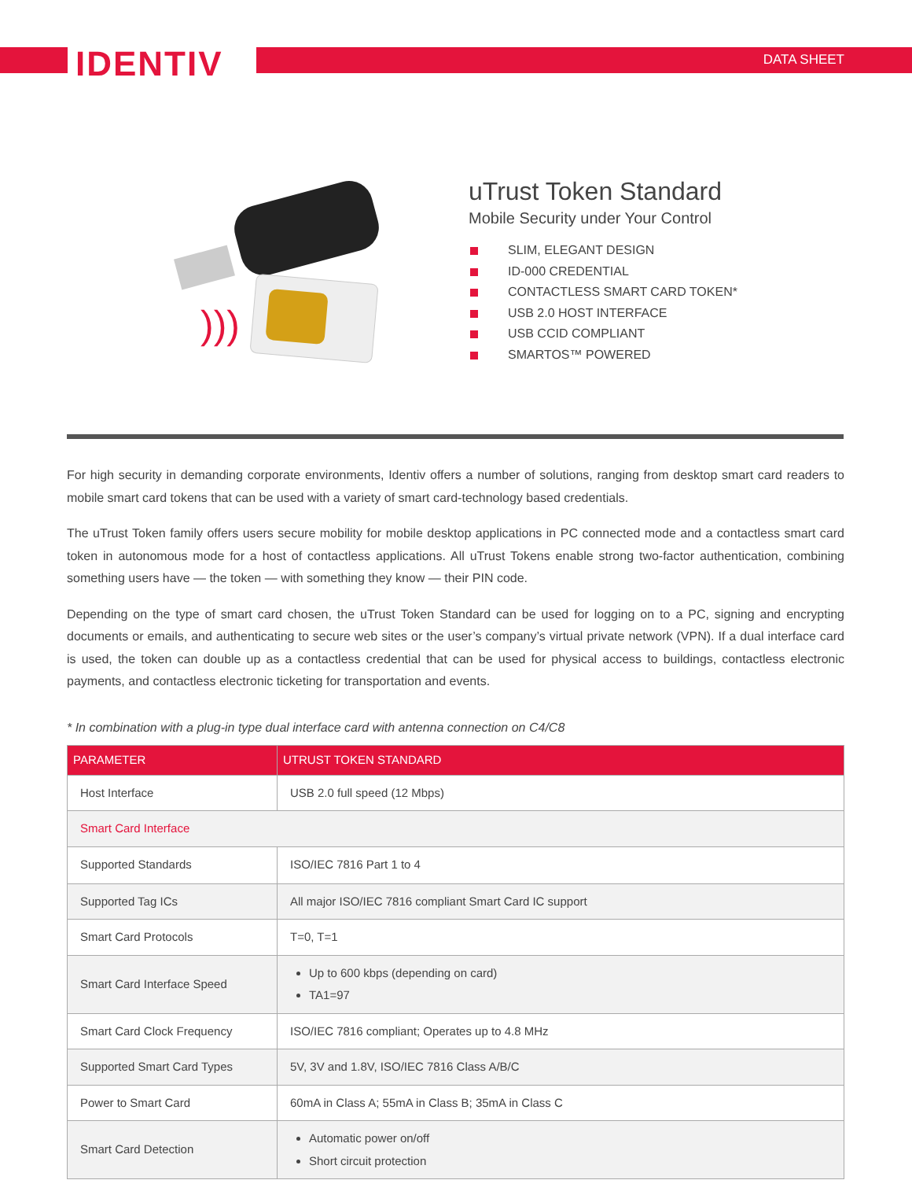IDENTIV DATA SHEET
)))
uTrust Token Standard
Mobile Security under Your Control
SLIM, ELEGANT DESIGN
ID-000 CREDENTIAL
CONTACTLESS SMART CARD TOKEN*
USB 2.0 HOST INTERFACE
USB CCID COMPLIANT
SMARTOS™ POWERED
For high security in demanding corporate environments, Identiv offers a number of solutions, ranging from desktop smart card readers to mobile smart card tokens that can be used with a variety of smart card-technology based credentials.
The uTrust Token family offers users secure mobility for mobile desktop applications in PC connected mode and a contactless smart card token in autonomous mode for a host of contactless applications. All uTrust Tokens enable strong two-factor authentication, combining something users have — the token — with something they know — their PIN code.
Depending on the type of smart card chosen, the uTrust Token Standard can be used for logging on to a PC, signing and encrypting documents or emails, and authenticating to secure web sites or the user’s company’s virtual private network (VPN). If a dual interface card is used, the token can double up as a contactless credential that can be used for physical access to buildings, contactless electronic payments, and contactless electronic ticketing for transportation and events.
* In combination with a plug-in type dual interface card with antenna connection on C4/C8
| PARAMETER | UTRUST TOKEN STANDARD |
| --- | --- |
| Host Interface | USB 2.0 full speed (12 Mbps) |
| Smart Card Interface | |
| Supported Standards | ISO/IEC 7816 Part 1 to 4 |
| Supported Tag ICs | All major ISO/IEC 7816 compliant Smart Card IC support |
| Smart Card Protocols | T=0, T=1 |
| Smart Card Interface Speed | Up to 600 kbps (depending on card) TA1=97 |
| Smart Card Clock Frequency | ISO/IEC 7816 compliant; Operates up to 4.8 MHz |
| Supported Smart Card Types | 5V, 3V and 1.8V, ISO/IEC 7816 Class A/B/C |
| Power to Smart Card | 60mA in Class A; 55mA in Class B; 35mA in Class C |
| Smart Card Detection | Automatic power on/off Short circuit protection |